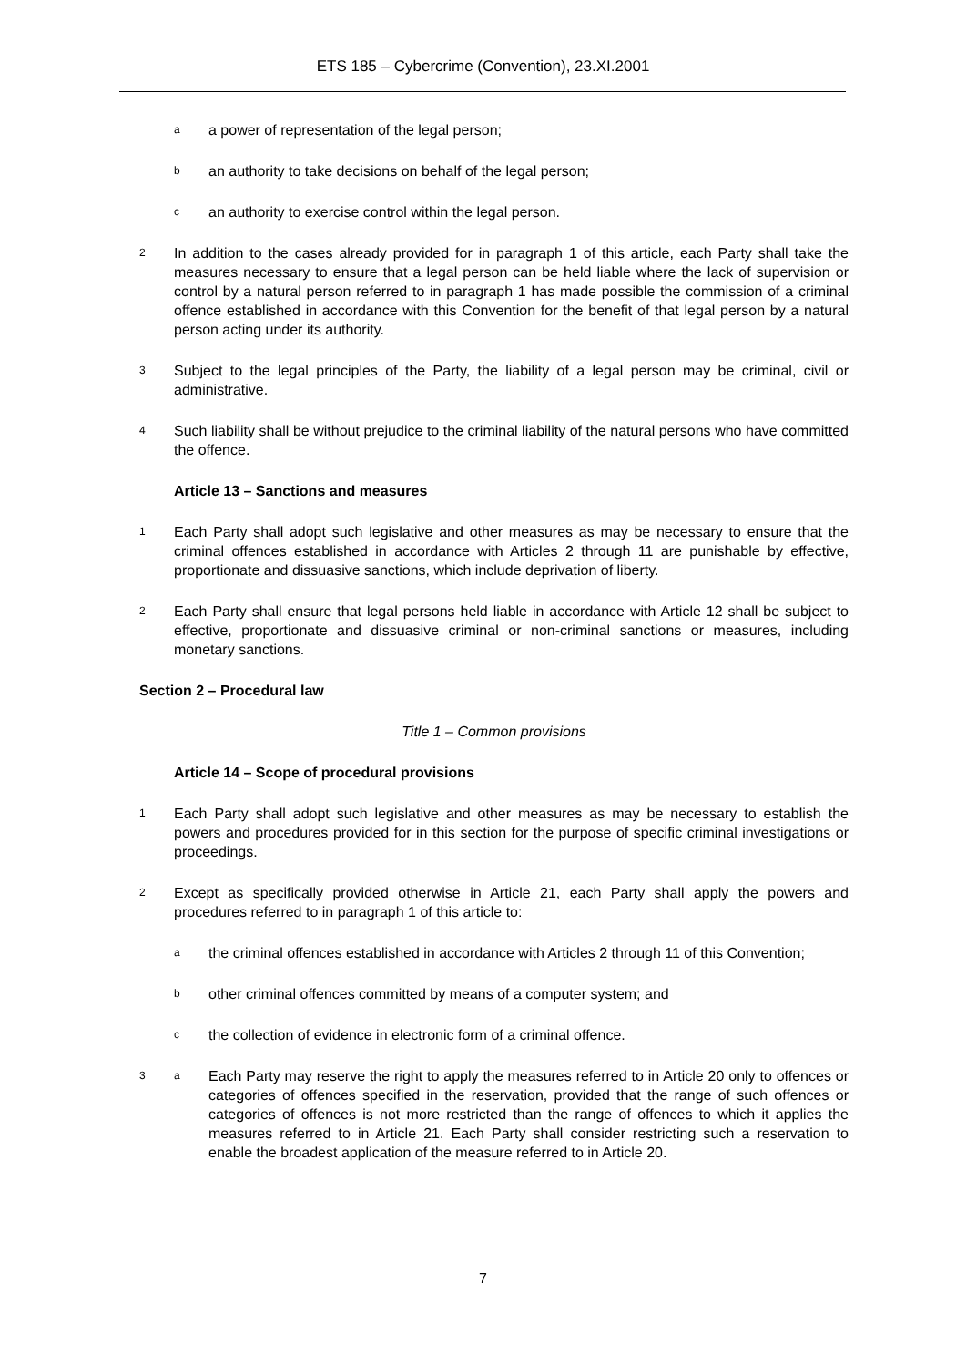ETS 185 – Cybercrime (Convention), 23.XI.2001
aa power of representation of the legal person;
ban authority to take decisions on behalf of the legal person;
can authority to exercise control within the legal person.
2 In addition to the cases already provided for in paragraph 1 of this article, each Party shall take the measures necessary to ensure that a legal person can be held liable where the lack of supervision or control by a natural person referred to in paragraph 1 has made possible the commission of a criminal offence established in accordance with this Convention for the benefit of that legal person by a natural person acting under its authority.
3 Subject to the legal principles of the Party, the liability of a legal person may be criminal, civil or administrative.
4 Such liability shall be without prejudice to the criminal liability of the natural persons who have committed the offence.
Article 13 – Sanctions and measures
1 Each Party shall adopt such legislative and other measures as may be necessary to ensure that the criminal offences established in accordance with Articles 2 through 11 are punishable by effective, proportionate and dissuasive sanctions, which include deprivation of liberty.
2 Each Party shall ensure that legal persons held liable in accordance with Article 12 shall be subject to effective, proportionate and dissuasive criminal or non-criminal sanctions or measures, including monetary sanctions.
Section 2 – Procedural law
Title 1 – Common provisions
Article 14 – Scope of procedural provisions
1 Each Party shall adopt such legislative and other measures as may be necessary to establish the powers and procedures provided for in this section for the purpose of specific criminal investigations or proceedings.
2 Except as specifically provided otherwise in Article 21, each Party shall apply the powers and procedures referred to in paragraph 1 of this article to:
athe criminal offences established in accordance with Articles 2 through 11 of this Convention;
bother criminal offences committed by means of a computer system; and
cthe collection of evidence in electronic form of a criminal offence.
3 a Each Party may reserve the right to apply the measures referred to in Article 20 only to offences or categories of offences specified in the reservation, provided that the range of such offences or categories of offences is not more restricted than the range of offences to which it applies the measures referred to in Article 21. Each Party shall consider restricting such a reservation to enable the broadest application of the measure referred to in Article 20.
7